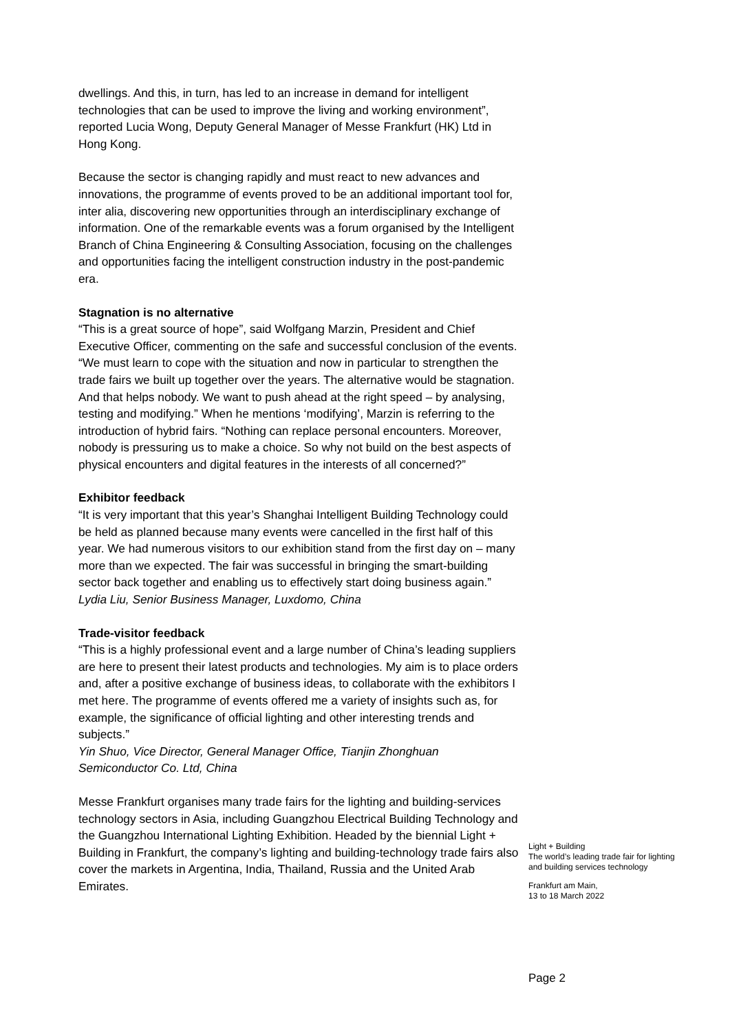dwellings. And this, in turn, has led to an increase in demand for intelligent technologies that can be used to improve the living and working environment”, reported Lucia Wong, Deputy General Manager of Messe Frankfurt (HK) Ltd in Hong Kong.
Because the sector is changing rapidly and must react to new advances and innovations, the programme of events proved to be an additional important tool for, inter alia, discovering new opportunities through an interdisciplinary exchange of information. One of the remarkable events was a forum organised by the Intelligent Branch of China Engineering & Consulting Association, focusing on the challenges and opportunities facing the intelligent construction industry in the post-pandemic era.
Stagnation is no alternative
“This is a great source of hope”, said Wolfgang Marzin, President and Chief Executive Officer, commenting on the safe and successful conclusion of the events. “We must learn to cope with the situation and now in particular to strengthen the trade fairs we built up together over the years. The alternative would be stagnation. And that helps nobody. We want to push ahead at the right speed – by analysing, testing and modifying.” When he mentions ‘modifying’, Marzin is referring to the introduction of hybrid fairs. “Nothing can replace personal encounters. Moreover, nobody is pressuring us to make a choice. So why not build on the best aspects of physical encounters and digital features in the interests of all concerned?”
Exhibitor feedback
“It is very important that this year’s Shanghai Intelligent Building Technology could be held as planned because many events were cancelled in the first half of this year. We had numerous visitors to our exhibition stand from the first day on – many more than we expected. The fair was successful in bringing the smart-building sector back together and enabling us to effectively start doing business again.”
Lydia Liu, Senior Business Manager, Luxdomo, China
Trade-visitor feedback
“This is a highly professional event and a large number of China’s leading suppliers are here to present their latest products and technologies. My aim is to place orders and, after a positive exchange of business ideas, to collaborate with the exhibitors I met here. The programme of events offered me a variety of insights such as, for example, the significance of official lighting and other interesting trends and subjects.”
Yin Shuo, Vice Director, General Manager Office, Tianjin Zhonghuan Semiconductor Co. Ltd, China
Messe Frankfurt organises many trade fairs for the lighting and building-services technology sectors in Asia, including Guangzhou Electrical Building Technology and the Guangzhou International Lighting Exhibition. Headed by the biennial Light + Building in Frankfurt, the company’s lighting and building-technology trade fairs also cover the markets in Argentina, India, Thailand, Russia and the United Arab Emirates.
Light + Building
The world’s leading trade fair for lighting and building services technology
Frankfurt am Main,
13 to 18 March 2022
Page 2